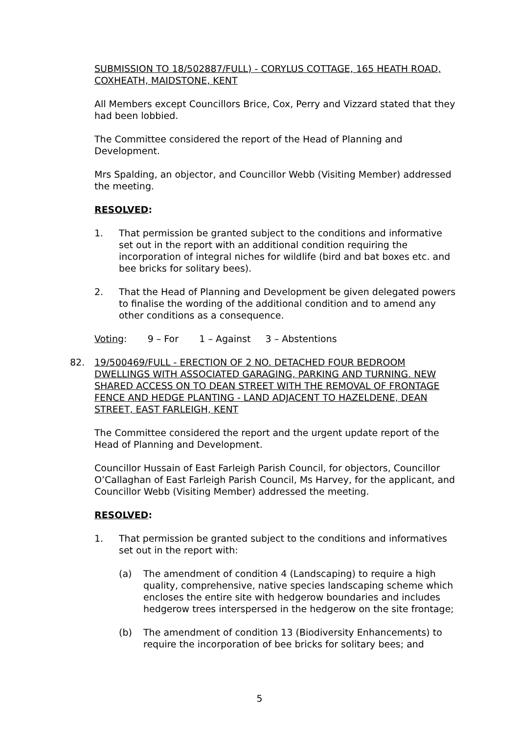SUBMISSION TO 18/502887/FULL) - CORYLUS COTTAGE, 165 HEATH ROAD, COXHEATH, MAIDSTONE, KENT
All Members except Councillors Brice, Cox, Perry and Vizzard stated that they had been lobbied.
The Committee considered the report of the Head of Planning and Development.
Mrs Spalding, an objector, and Councillor Webb (Visiting Member) addressed the meeting.
RESOLVED:
1. That permission be granted subject to the conditions and informative set out in the report with an additional condition requiring the incorporation of integral niches for wildlife (bird and bat boxes etc. and bee bricks for solitary bees).
2. That the Head of Planning and Development be given delegated powers to finalise the wording of the additional condition and to amend any other conditions as a consequence.
Voting: 9 – For 1 – Against 3 – Abstentions
82. 19/500469/FULL - ERECTION OF 2 NO. DETACHED FOUR BEDROOM DWELLINGS WITH ASSOCIATED GARAGING, PARKING AND TURNING. NEW SHARED ACCESS ON TO DEAN STREET WITH THE REMOVAL OF FRONTAGE FENCE AND HEDGE PLANTING - LAND ADJACENT TO HAZELDENE, DEAN STREET, EAST FARLEIGH, KENT
The Committee considered the report and the urgent update report of the Head of Planning and Development.
Councillor Hussain of East Farleigh Parish Council, for objectors, Councillor O’Callaghan of East Farleigh Parish Council, Ms Harvey, for the applicant, and Councillor Webb (Visiting Member) addressed the meeting.
RESOLVED:
1. That permission be granted subject to the conditions and informatives set out in the report with:
(a) The amendment of condition 4 (Landscaping) to require a high quality, comprehensive, native species landscaping scheme which encloses the entire site with hedgerow boundaries and includes hedgerow trees interspersed in the hedgerow on the site frontage;
(b) The amendment of condition 13 (Biodiversity Enhancements) to require the incorporation of bee bricks for solitary bees; and
5